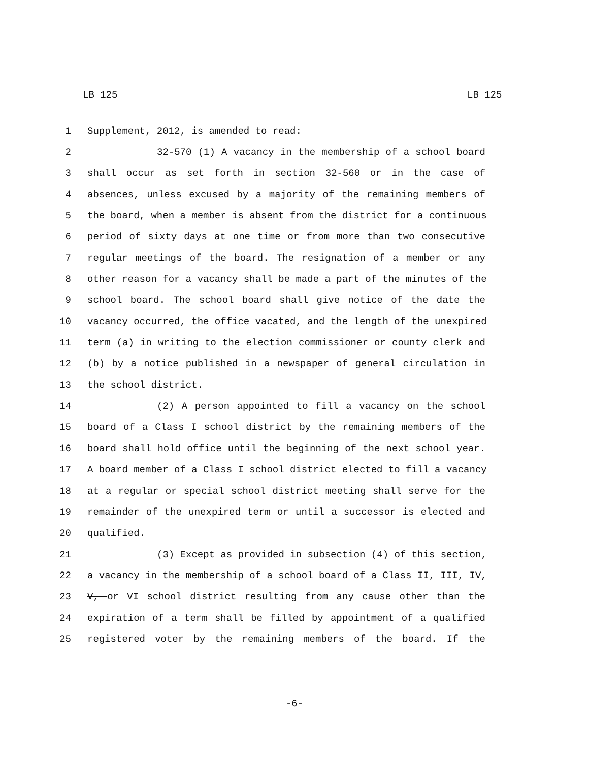LB 125 LB 125
1 Supplement, 2012, is amended to read:
2 32-570 (1) A vacancy in the membership of a school board
3 shall occur as set forth in section 32-560 or in the case of
4 absences, unless excused by a majority of the remaining members of
5 the board, when a member is absent from the district for a continuous
6 period of sixty days at one time or from more than two consecutive
7 regular meetings of the board. The resignation of a member or any
8 other reason for a vacancy shall be made a part of the minutes of the
9 school board. The school board shall give notice of the date the
10 vacancy occurred, the office vacated, and the length of the unexpired
11 term (a) in writing to the election commissioner or county clerk and
12 (b) by a notice published in a newspaper of general circulation in
13 the school district.
14 (2) A person appointed to fill a vacancy on the school
15 board of a Class I school district by the remaining members of the
16 board shall hold office until the beginning of the next school year.
17 A board member of a Class I school district elected to fill a vacancy
18 at a regular or special school district meeting shall serve for the
19 remainder of the unexpired term or until a successor is elected and
20 qualified.
21 (3) Except as provided in subsection (4) of this section,
22 a vacancy in the membership of a school board of a Class II, III, IV,
23 V, or VI school district resulting from any cause other than the
24 expiration of a term shall be filled by appointment of a qualified
25 registered voter by the remaining members of the board. If the
-6-